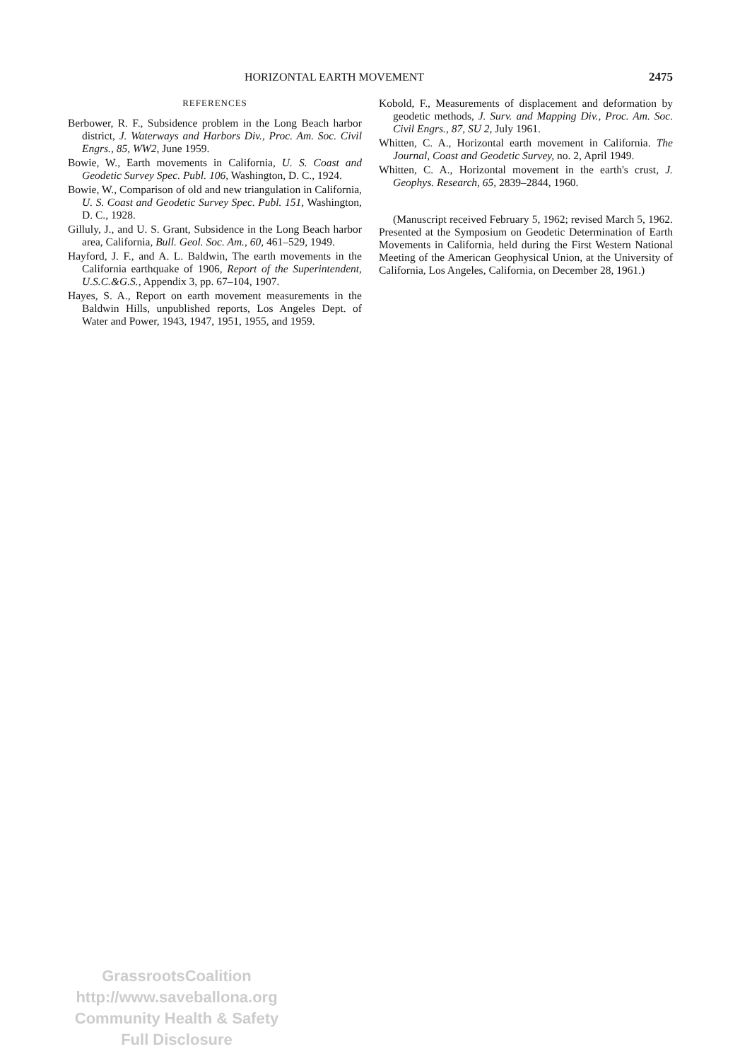HORIZONTAL EARTH MOVEMENT 2475
REFERENCES
Berbower, R. F., Subsidence problem in the Long Beach harbor district, J. Waterways and Harbors Div., Proc. Am. Soc. Civil Engrs., 85, WW2, June 1959.
Bowie, W., Earth movements in California, U. S. Coast and Geodetic Survey Spec. Publ. 106, Washington, D. C., 1924.
Bowie, W., Comparison of old and new triangulation in California, U. S. Coast and Geodetic Survey Spec. Publ. 151, Washington, D. C., 1928.
Gilluly, J., and U. S. Grant, Subsidence in the Long Beach harbor area, California, Bull. Geol. Soc. Am., 60, 461–529, 1949.
Hayford, J. F., and A. L. Baldwin, The earth movements in the California earthquake of 1906, Report of the Superintendent, U.S.C.&G.S., Appendix 3, pp. 67–104, 1907.
Hayes, S. A., Report on earth movement measurements in the Baldwin Hills, unpublished reports, Los Angeles Dept. of Water and Power, 1943, 1947, 1951, 1955, and 1959.
Kobold, F., Measurements of displacement and deformation by geodetic methods, J. Surv. and Mapping Div., Proc. Am. Soc. Civil Engrs., 87, SU 2, July 1961.
Whitten, C. A., Horizontal earth movement in California. The Journal, Coast and Geodetic Survey, no. 2, April 1949.
Whitten, C. A., Horizontal movement in the earth's crust, J. Geophys. Research, 65, 2839–2844, 1960.
(Manuscript received February 5, 1962; revised March 5, 1962. Presented at the Symposium on Geodetic Determination of Earth Movements in California, held during the First Western National Meeting of the American Geophysical Union, at the University of California, Los Angeles, California, on December 28, 1961.)
GrassrootsCoalition
http://www.saveballona.org
Community Health & Safety
Full Disclosure